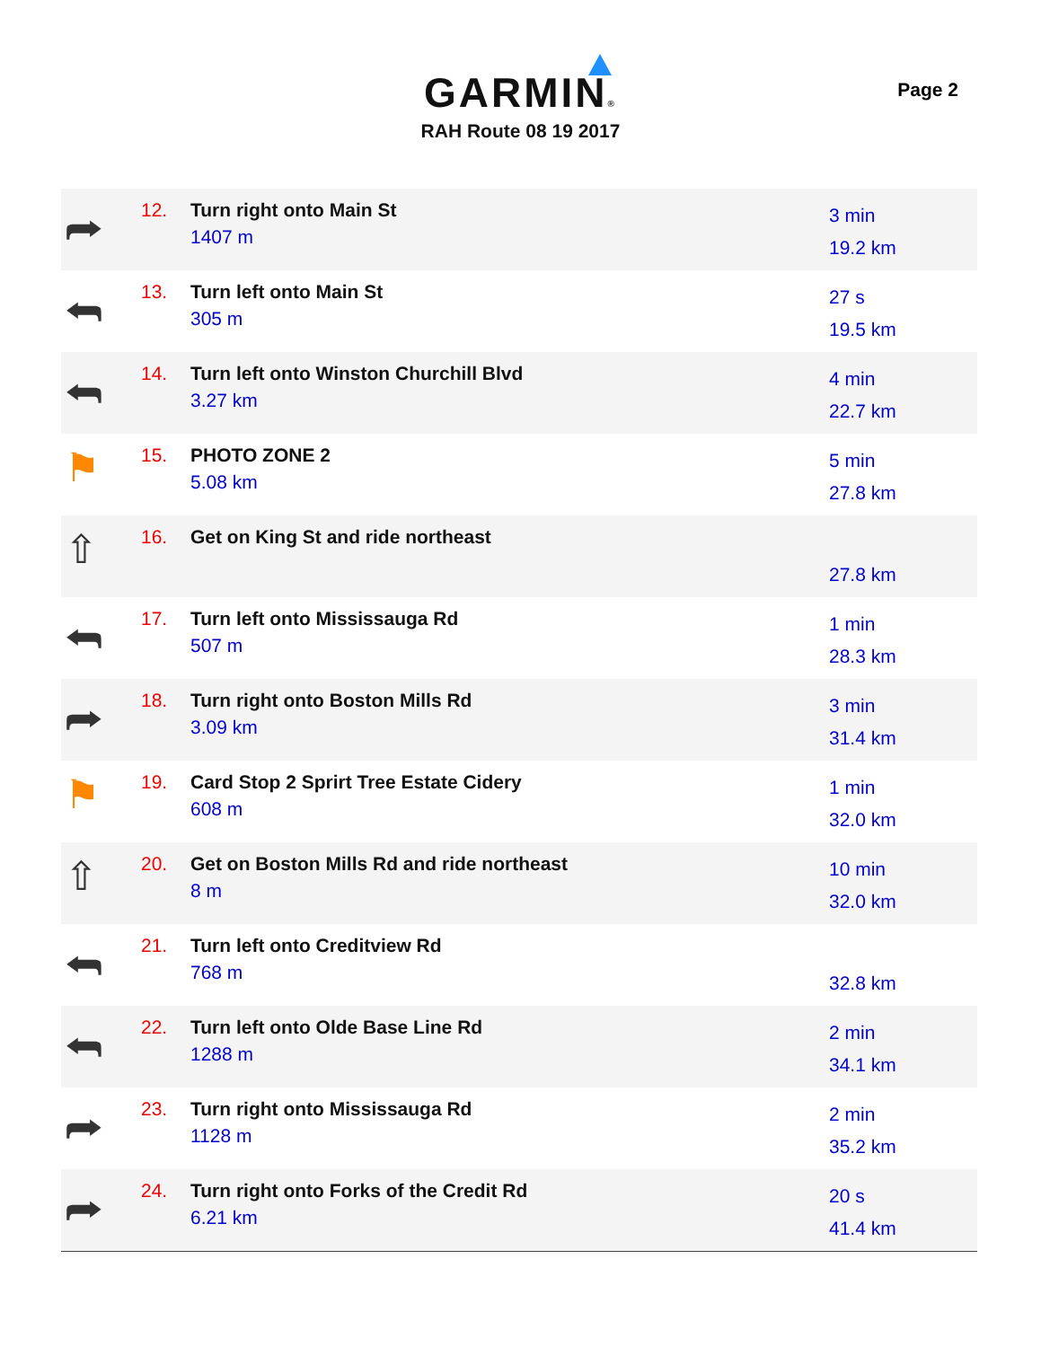GARMIN®
RAH Route 08 19 2017
Page 2
| ⮫ | 12. | Turn right onto Main St 1407 m | 3 min 19.2 km |
| ⮪ | 13. | Turn left onto Main St 305 m | 27 s 19.5 km |
| ⮪ | 14. | Turn left onto Winston Churchill Blvd 3.27 km | 4 min 22.7 km |
| ⚑ | 15. | PHOTO ZONE 2 5.08 km | 5 min 27.8 km |
| ⇧ | 16. | Get on King St and ride northeast | 27.8 km |
| ⮪ | 17. | Turn left onto Mississauga Rd 507 m | 1 min 28.3 km |
| ⮫ | 18. | Turn right onto Boston Mills Rd 3.09 km | 3 min 31.4 km |
| ⚑ | 19. | Card Stop 2 Sprirt Tree Estate Cidery 608 m | 1 min 32.0 km |
| ⇧ | 20. | Get on Boston Mills Rd and ride northeast 8 m | 10 min 32.0 km |
| ⮪ | 21. | Turn left onto Creditview Rd 768 m | 32.8 km |
| ⮪ | 22. | Turn left onto Olde Base Line Rd 1288 m | 2 min 34.1 km |
| ⮫ | 23. | Turn right onto Mississauga Rd 1128 m | 2 min 35.2 km |
| ⮫ | 24. | Turn right onto Forks of the Credit Rd 6.21 km | 20 s 41.4 km |